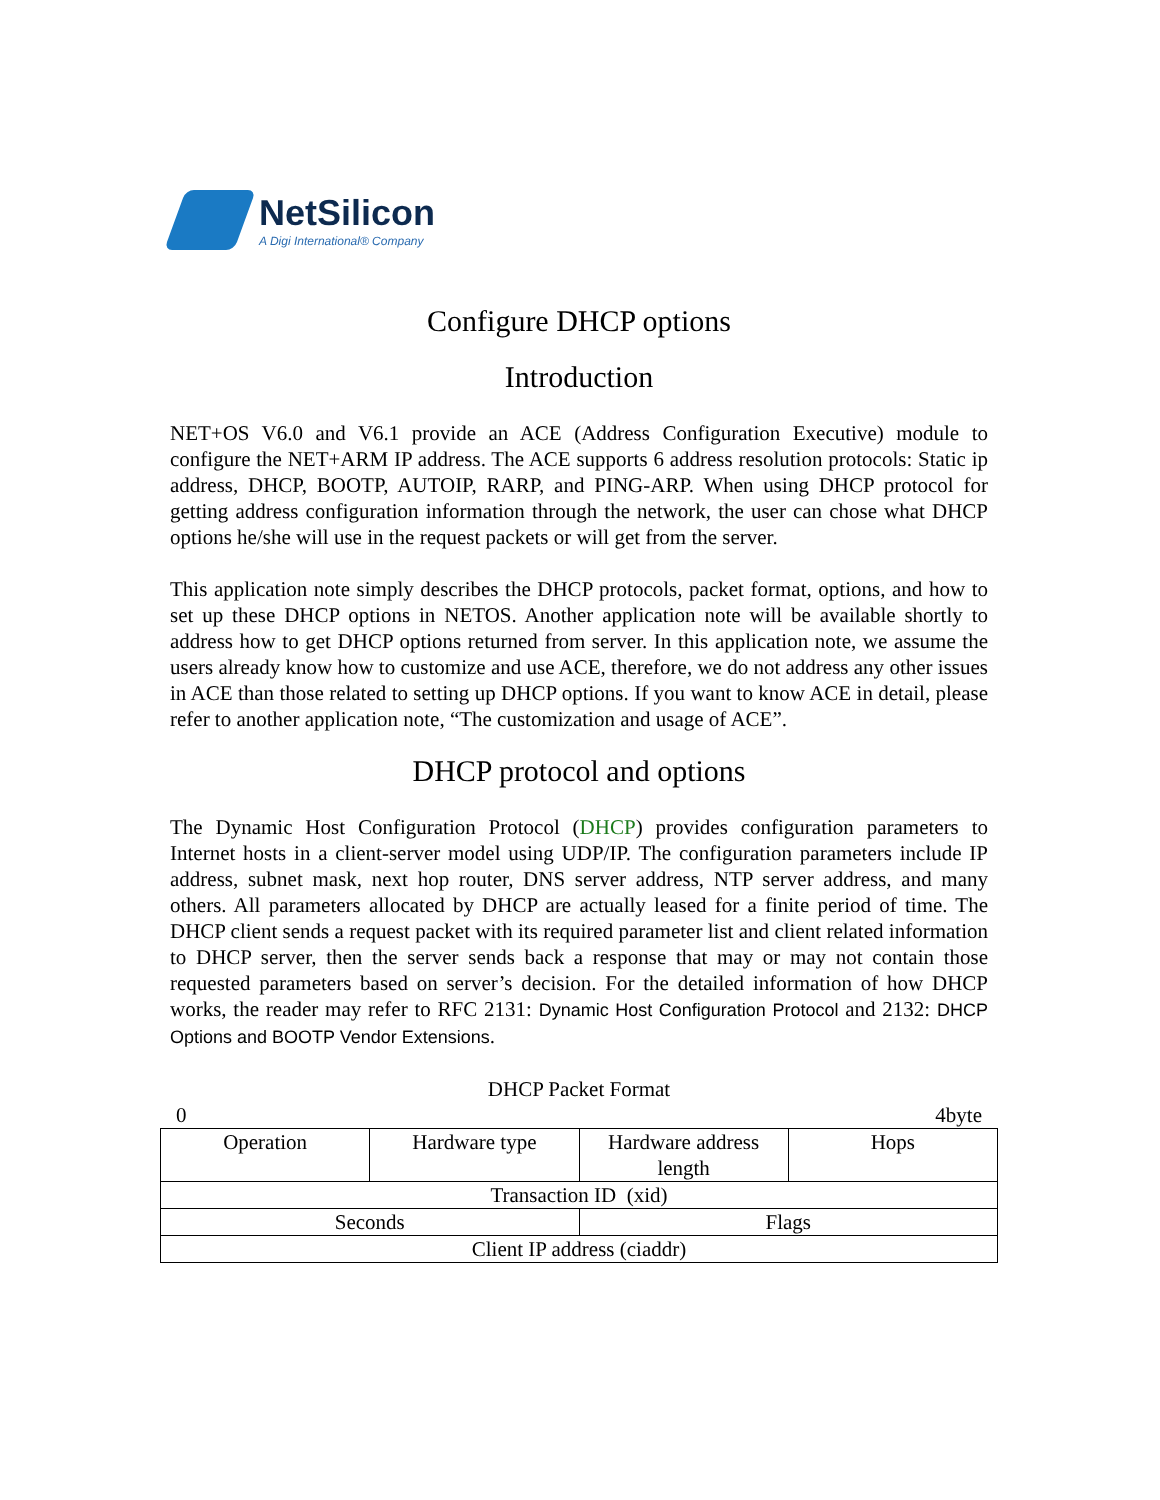NetSilicon
A Digi International® Company
Configure DHCP options
Introduction
NET+OS V6.0 and V6.1 provide an ACE (Address Configuration Executive) module to configure the NET+ARM IP address. The ACE supports 6 address resolution protocols: Static ip address, DHCP, BOOTP, AUTOIP, RARP, and PING-ARP. When using DHCP protocol for getting address configuration information through the network, the user can chose what DHCP options he/she will use in the request packets or will get from the server.
This application note simply describes the DHCP protocols, packet format, options, and how to set up these DHCP options in NETOS. Another application note will be available shortly to address how to get DHCP options returned from server. In this application note, we assume the users already know how to customize and use ACE, therefore, we do not address any other issues in ACE than those related to setting up DHCP options. If you want to know ACE in detail, please refer to another application note, “The customization and usage of ACE”.
DHCP protocol and options
The Dynamic Host Configuration Protocol (DHCP) provides configuration parameters to Internet hosts in a client-server model using UDP/IP. The configuration parameters include IP address, subnet mask, next hop router, DNS server address, NTP server address, and many others. All parameters allocated by DHCP are actually leased for a finite period of time. The DHCP client sends a request packet with its required parameter list and client related information to DHCP server, then the server sends back a response that may or may not contain those requested parameters based on server’s decision. For the detailed information of how DHCP works, the reader may refer to RFC 2131: Dynamic Host Configuration Protocol and 2132: DHCP Options and BOOTP Vendor Extensions.
DHCP Packet Format
0 4byte
| Operation | Hardware type | Hardware address length | Hops |
| Transaction ID (xid) | | | |
| Seconds | | Flags | |
| Client IP address (ciaddr) | | | |